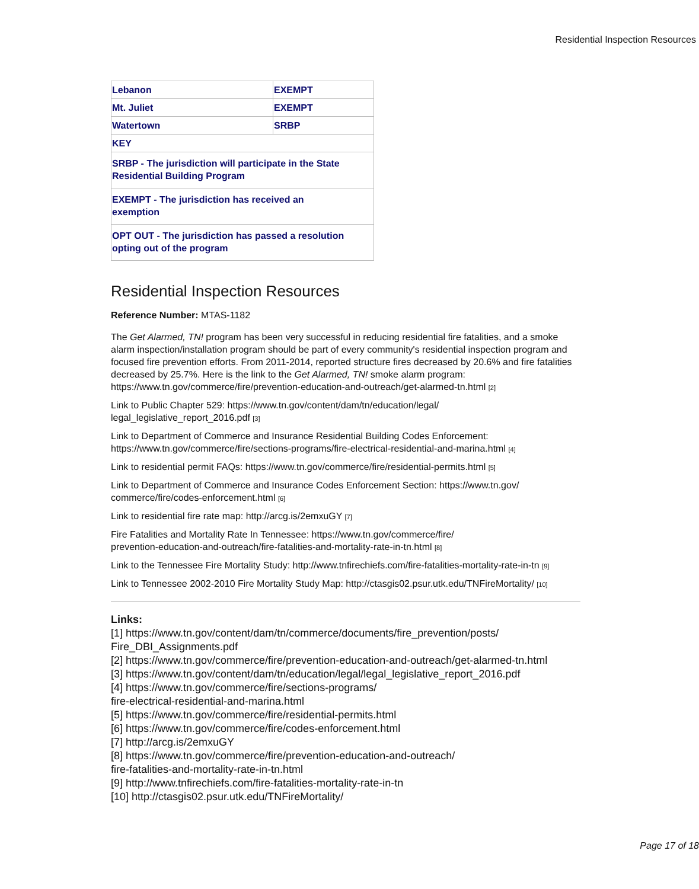Residential Inspection Resources
| Lebanon | EXEMPT |
| Mt. Juliet | EXEMPT |
| Watertown | SRBP |
| KEY | |
| SRBP - The jurisdiction will participate in the State Residential Building Program | |
| EXEMPT - The jurisdiction has received an exemption | |
| OPT OUT - The jurisdiction has passed a resolution opting out of the program | |
Residential Inspection Resources
Reference Number: MTAS-1182
The Get Alarmed, TN! program has been very successful in reducing residential fire fatalities, and a smoke alarm inspection/installation program should be part of every community's residential inspection program and focused fire prevention efforts. From 2011-2014, reported structure fires decreased by 20.6% and fire fatalities decreased by 25.7%. Here is the link to the Get Alarmed, TN! smoke alarm program: https://www.tn.gov/commerce/fire/prevention-education-and-outreach/get-alarmed-tn.html <sup>[2]</sup>
Link to Public Chapter 529: https://www.tn.gov/content/dam/tn/education/legal/
legal_legislative_report_2016.pdf <sup>[3]</sup>
Link to Department of Commerce and Insurance Residential Building Codes Enforcement: https://www.tn.gov/commerce/fire/sections-programs/fire-electrical-residential-and-marina.html <sup>[4]</sup>
Link to residential permit FAQs: https://www.tn.gov/commerce/fire/residential-permits.html <sup>[5]</sup>
Link to Department of Commerce and Insurance Codes Enforcement Section: https://www.tn.gov/
commerce/fire/codes-enforcement.html <sup>[6]</sup>
Link to residential fire rate map: http://arcg.is/2emxuGY <sup>[7]</sup>
Fire Fatalities and Mortality Rate In Tennessee: https://www.tn.gov/commerce/fire/
prevention-education-and-outreach/fire-fatalities-and-mortality-rate-in-tn.html <sup>[8]</sup>
Link to the Tennessee Fire Mortality Study: http://www.tnfirechiefs.com/fire-fatalities-mortality-rate-in-tn <sup>[9]</sup>
Link to Tennessee 2002-2010 Fire Mortality Study Map: http://ctasgis02.psur.utk.edu/TNFireMortality/ <sup>[10]</sup>
Links:
[1] https://www.tn.gov/content/dam/tn/commerce/documents/fire_prevention/posts/
Fire_DBI_Assignments.pdf
[2] https://www.tn.gov/commerce/fire/prevention-education-and-outreach/get-alarmed-tn.html
[3] https://www.tn.gov/content/dam/tn/education/legal/legal_legislative_report_2016.pdf
[4] https://www.tn.gov/commerce/fire/sections-programs/
fire-electrical-residential-and-marina.html
[5] https://www.tn.gov/commerce/fire/residential-permits.html
[6] https://www.tn.gov/commerce/fire/codes-enforcement.html
[7] http://arcg.is/2emxuGY
[8] https://www.tn.gov/commerce/fire/prevention-education-and-outreach/
fire-fatalities-and-mortality-rate-in-tn.html
[9] http://www.tnfirechiefs.com/fire-fatalities-mortality-rate-in-tn
[10] http://ctasgis02.psur.utk.edu/TNFireMortality/
Page 17 of 18